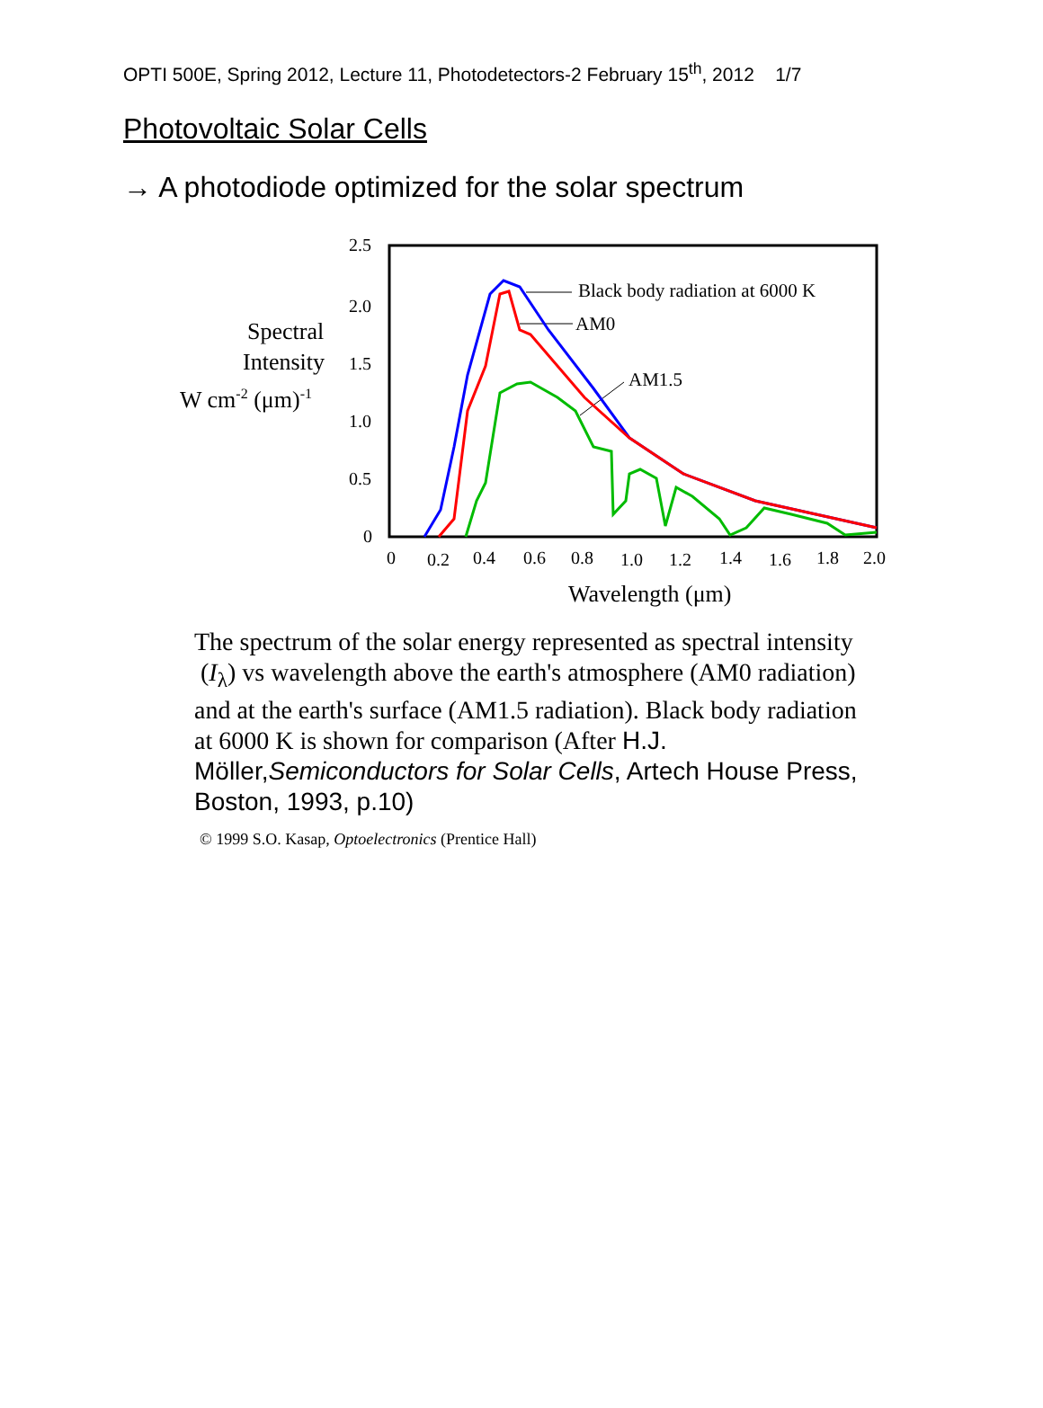OPTI 500E, Spring 2012, Lecture 11, Photodetectors-2 February 15<sup>th</sup>, 2012 1/7
Photovoltaic Solar Cells
→ A photodiode optimized for the solar spectrum
2.5
2.0
1.5
1.0
0.5
0
0
0.2
0.4
0.6
0.8
1.0
1.2
1.4
1.6
1.8
2.0
Spectral
Intensity
W cm-2 (μm)-1
Wavelength (μm)
Black body radiation at 6000 K
AM0
AM1.5
The spectrum of the solar energy represented as spectral intensity (I<sub>λ</sub>) vs wavelength above the earth's atmosphere (AM0 radiation) and at the earth's surface (AM1.5 radiation). Black body radiation at 6000 K is shown for comparison (After H.J. Möller,Semiconductors for Solar Cells, Artech House Press, Boston, 1993, p.10)
© 1999 S.O. Kasap, Optoelectronics (Prentice Hall)